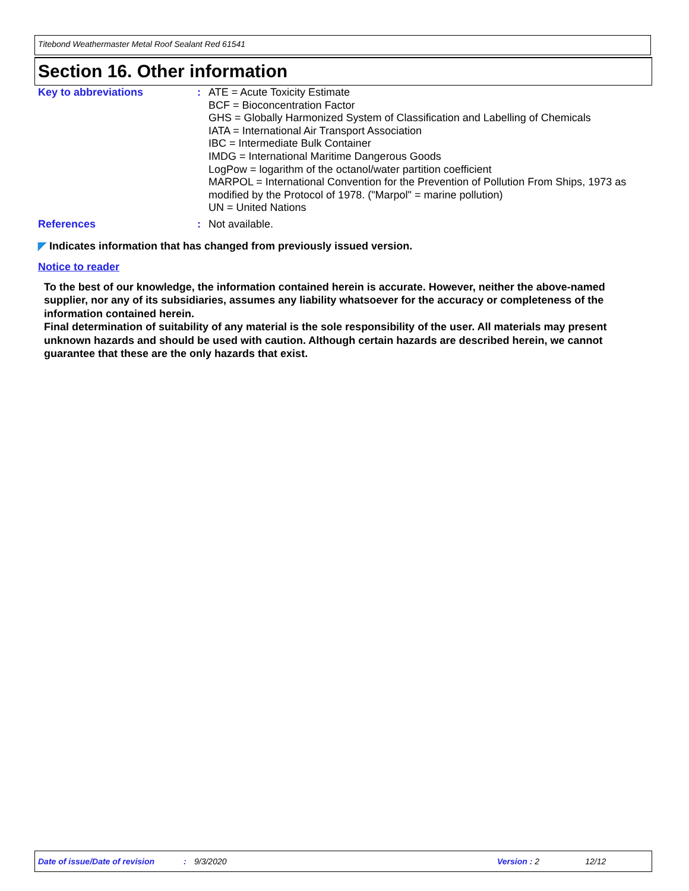Titebond Weathermaster Metal Roof Sealant Red 61541
Section 16. Other information
Key to abbreviations : ATE = Acute Toxicity Estimate
BCF = Bioconcentration Factor
GHS = Globally Harmonized System of Classification and Labelling of Chemicals
IATA = International Air Transport Association
IBC = Intermediate Bulk Container
IMDG = International Maritime Dangerous Goods
LogPow = logarithm of the octanol/water partition coefficient
MARPOL = International Convention for the Prevention of Pollution From Ships, 1973 as modified by the Protocol of 1978. ("Marpol" = marine pollution)
UN = United Nations
References : Not available.
◤ Indicates information that has changed from previously issued version.
Notice to reader
To the best of our knowledge, the information contained herein is accurate. However, neither the above-named supplier, nor any of its subsidiaries, assumes any liability whatsoever for the accuracy or completeness of the information contained herein.
Final determination of suitability of any material is the sole responsibility of the user. All materials may present unknown hazards and should be used with caution. Although certain hazards are described herein, we cannot guarantee that these are the only hazards that exist.
Date of issue/Date of revision: 9/3/2020 Version : 2 12/12